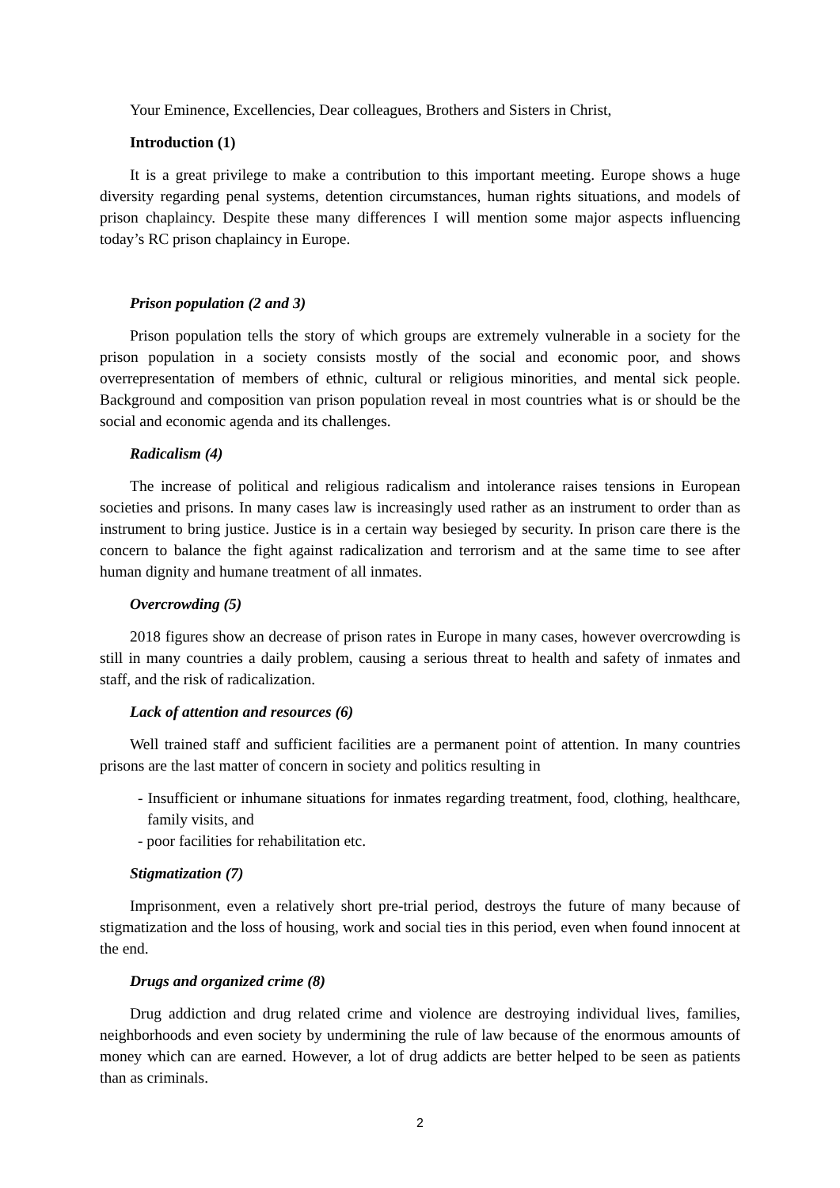Your Eminence, Excellencies, Dear colleagues, Brothers and Sisters in Christ,
Introduction (1)
It is a great privilege to make a contribution to this important meeting. Europe shows a huge diversity regarding penal systems, detention circumstances, human rights situations, and models of prison chaplaincy. Despite these many differences I will mention some major aspects influencing today’s RC prison chaplaincy in Europe.
Prison population (2 and 3)
Prison population tells the story of which groups are extremely vulnerable in a society for the prison population in a society consists mostly of the social and economic poor, and shows overrepresentation of members of ethnic, cultural or religious minorities, and mental sick people. Background and composition van prison population reveal in most countries what is or should be the social and economic agenda and its challenges.
Radicalism (4)
The increase of political and religious radicalism and intolerance raises tensions in European societies and prisons. In many cases law is increasingly used rather as an instrument to order than as instrument to bring justice. Justice is in a certain way besieged by security. In prison care there is the concern to balance the fight against radicalization and terrorism and at the same time to see after human dignity and humane treatment of all inmates.
Overcrowding (5)
2018 figures show an decrease of prison rates in Europe in many cases, however overcrowding is still in many countries a daily problem, causing a serious threat to health and safety of inmates and staff, and the risk of radicalization.
Lack of attention and resources (6)
Well trained staff and sufficient facilities are a permanent point of attention. In many countries prisons are the last matter of concern in society and politics resulting in
- Insufficient or inhumane situations for inmates regarding treatment, food, clothing, healthcare, family visits, and
- poor facilities for rehabilitation etc.
Stigmatization (7)
Imprisonment, even a relatively short pre-trial period, destroys the future of many because of stigmatization and the loss of housing, work and social ties in this period, even when found innocent at the end.
Drugs and organized crime (8)
Drug addiction and drug related crime and violence are destroying individual lives, families, neighborhoods and even society by undermining the rule of law because of the enormous amounts of money which can are earned. However, a lot of drug addicts are better helped to be seen as patients than as criminals.
2